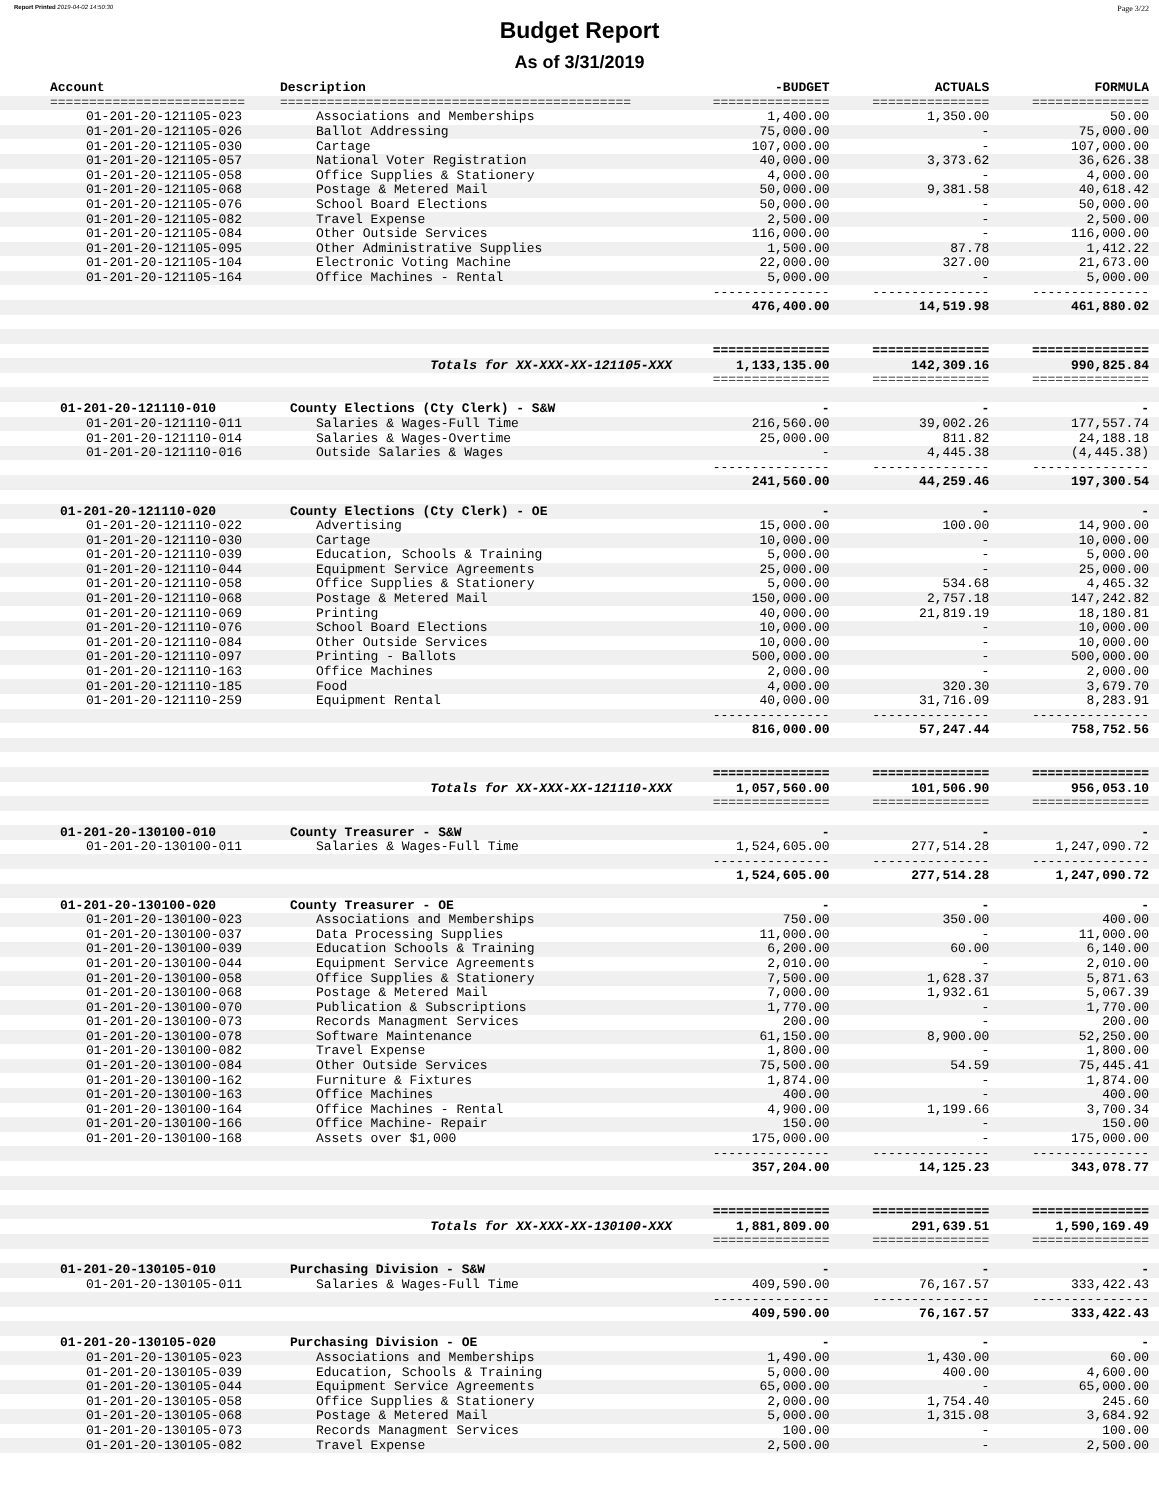Report Printed 2019-04-02 14:50:30 Page 3/22
Budget Report
As of 3/31/2019
| Account | Description | -BUDGET | ACTUALS | FORMULA |
| --- | --- | --- | --- | --- |
| ========================= | ============================================= | =============== | =============== | =============== |
| 01-201-20-121105-023 | Associations and Memberships | 1,400.00 | 1,350.00 | 50.00 |
| 01-201-20-121105-026 | Ballot Addressing | 75,000.00 | - | 75,000.00 |
| 01-201-20-121105-030 | Cartage | 107,000.00 | - | 107,000.00 |
| 01-201-20-121105-057 | National Voter Registration | 40,000.00 | 3,373.62 | 36,626.38 |
| 01-201-20-121105-058 | Office Supplies & Stationery | 4,000.00 | - | 4,000.00 |
| 01-201-20-121105-068 | Postage & Metered Mail | 50,000.00 | 9,381.58 | 40,618.42 |
| 01-201-20-121105-076 | School Board Elections | 50,000.00 | - | 50,000.00 |
| 01-201-20-121105-082 | Travel Expense | 2,500.00 | - | 2,500.00 |
| 01-201-20-121105-084 | Other Outside Services | 116,000.00 | - | 116,000.00 |
| 01-201-20-121105-095 | Other Administrative Supplies | 1,500.00 | 87.78 | 1,412.22 |
| 01-201-20-121105-104 | Electronic Voting Machine | 22,000.00 | 327.00 | 21,673.00 |
| 01-201-20-121105-164 | Office Machines - Rental | 5,000.00 | - | 5,000.00 |
| | | --------------- | --------------- | --------------- |
| | | 476,400.00 | 14,519.98 | 461,880.02 |
| | | =============== | =============== | =============== |
| | Totals for XX-XXX-XX-121105-XXX | 1,133,135.00 | 142,309.16 | 990,825.84 |
| | | =============== | =============== | =============== |
| 01-201-20-121110-010 | County Elections (Cty Clerk) - S&W | - | - | - |
| 01-201-20-121110-011 | Salaries & Wages-Full Time | 216,560.00 | 39,002.26 | 177,557.74 |
| 01-201-20-121110-014 | Salaries & Wages-Overtime | 25,000.00 | 811.82 | 24,188.18 |
| 01-201-20-121110-016 | Outside Salaries & Wages | - | 4,445.38 | (4,445.38) |
| | | --------------- | --------------- | --------------- |
| | | 241,560.00 | 44,259.46 | 197,300.54 |
| 01-201-20-121110-020 | County Elections (Cty Clerk) - OE | - | - | - |
| 01-201-20-121110-022 | Advertising | 15,000.00 | 100.00 | 14,900.00 |
| 01-201-20-121110-030 | Cartage | 10,000.00 | - | 10,000.00 |
| 01-201-20-121110-039 | Education, Schools & Training | 5,000.00 | - | 5,000.00 |
| 01-201-20-121110-044 | Equipment Service Agreements | 25,000.00 | - | 25,000.00 |
| 01-201-20-121110-058 | Office Supplies & Stationery | 5,000.00 | 534.68 | 4,465.32 |
| 01-201-20-121110-068 | Postage & Metered Mail | 150,000.00 | 2,757.18 | 147,242.82 |
| 01-201-20-121110-069 | Printing | 40,000.00 | 21,819.19 | 18,180.81 |
| 01-201-20-121110-076 | School Board Elections | 10,000.00 | - | 10,000.00 |
| 01-201-20-121110-084 | Other Outside Services | 10,000.00 | - | 10,000.00 |
| 01-201-20-121110-097 | Printing - Ballots | 500,000.00 | - | 500,000.00 |
| 01-201-20-121110-163 | Office Machines | 2,000.00 | - | 2,000.00 |
| 01-201-20-121110-185 | Food | 4,000.00 | 320.30 | 3,679.70 |
| 01-201-20-121110-259 | Equipment Rental | 40,000.00 | 31,716.09 | 8,283.91 |
| | | --------------- | --------------- | --------------- |
| | | 816,000.00 | 57,247.44 | 758,752.56 |
| | | =============== | =============== | =============== |
| | Totals for XX-XXX-XX-121110-XXX | 1,057,560.00 | 101,506.90 | 956,053.10 |
| | | =============== | =============== | =============== |
| 01-201-20-130100-010 | County Treasurer - S&W | - | - | - |
| 01-201-20-130100-011 | Salaries & Wages-Full Time | 1,524,605.00 | 277,514.28 | 1,247,090.72 |
| | | --------------- | --------------- | --------------- |
| | | 1,524,605.00 | 277,514.28 | 1,247,090.72 |
| 01-201-20-130100-020 | County Treasurer - OE | - | - | - |
| 01-201-20-130100-023 | Associations and Memberships | 750.00 | 350.00 | 400.00 |
| 01-201-20-130100-037 | Data Processing Supplies | 11,000.00 | - | 11,000.00 |
| 01-201-20-130100-039 | Education Schools & Training | 6,200.00 | 60.00 | 6,140.00 |
| 01-201-20-130100-044 | Equipment Service Agreements | 2,010.00 | - | 2,010.00 |
| 01-201-20-130100-058 | Office Supplies & Stationery | 7,500.00 | 1,628.37 | 5,871.63 |
| 01-201-20-130100-068 | Postage & Metered Mail | 7,000.00 | 1,932.61 | 5,067.39 |
| 01-201-20-130100-070 | Publication & Subscriptions | 1,770.00 | - | 1,770.00 |
| 01-201-20-130100-073 | Records Managment Services | 200.00 | - | 200.00 |
| 01-201-20-130100-078 | Software Maintenance | 61,150.00 | 8,900.00 | 52,250.00 |
| 01-201-20-130100-082 | Travel Expense | 1,800.00 | - | 1,800.00 |
| 01-201-20-130100-084 | Other Outside Services | 75,500.00 | 54.59 | 75,445.41 |
| 01-201-20-130100-162 | Furniture & Fixtures | 1,874.00 | - | 1,874.00 |
| 01-201-20-130100-163 | Office Machines | 400.00 | - | 400.00 |
| 01-201-20-130100-164 | Office Machines - Rental | 4,900.00 | 1,199.66 | 3,700.34 |
| 01-201-20-130100-166 | Office Machine- Repair | 150.00 | - | 150.00 |
| 01-201-20-130100-168 | Assets over $1,000 | 175,000.00 | - | 175,000.00 |
| | | --------------- | --------------- | --------------- |
| | | 357,204.00 | 14,125.23 | 343,078.77 |
| | | =============== | =============== | =============== |
| | Totals for XX-XXX-XX-130100-XXX | 1,881,809.00 | 291,639.51 | 1,590,169.49 |
| | | =============== | =============== | =============== |
| 01-201-20-130105-010 | Purchasing Division - S&W | - | - | - |
| 01-201-20-130105-011 | Salaries & Wages-Full Time | 409,590.00 | 76,167.57 | 333,422.43 |
| | | --------------- | --------------- | --------------- |
| | | 409,590.00 | 76,167.57 | 333,422.43 |
| 01-201-20-130105-020 | Purchasing Division - OE | - | - | - |
| 01-201-20-130105-023 | Associations and Memberships | 1,490.00 | 1,430.00 | 60.00 |
| 01-201-20-130105-039 | Education, Schools & Training | 5,000.00 | 400.00 | 4,600.00 |
| 01-201-20-130105-044 | Equipment Service Agreements | 65,000.00 | - | 65,000.00 |
| 01-201-20-130105-058 | Office Supplies & Stationery | 2,000.00 | 1,754.40 | 245.60 |
| 01-201-20-130105-068 | Postage & Metered Mail | 5,000.00 | 1,315.08 | 3,684.92 |
| 01-201-20-130105-073 | Records Managment Services | 100.00 | - | 100.00 |
| 01-201-20-130105-082 | Travel Expense | 2,500.00 | - | 2,500.00 |